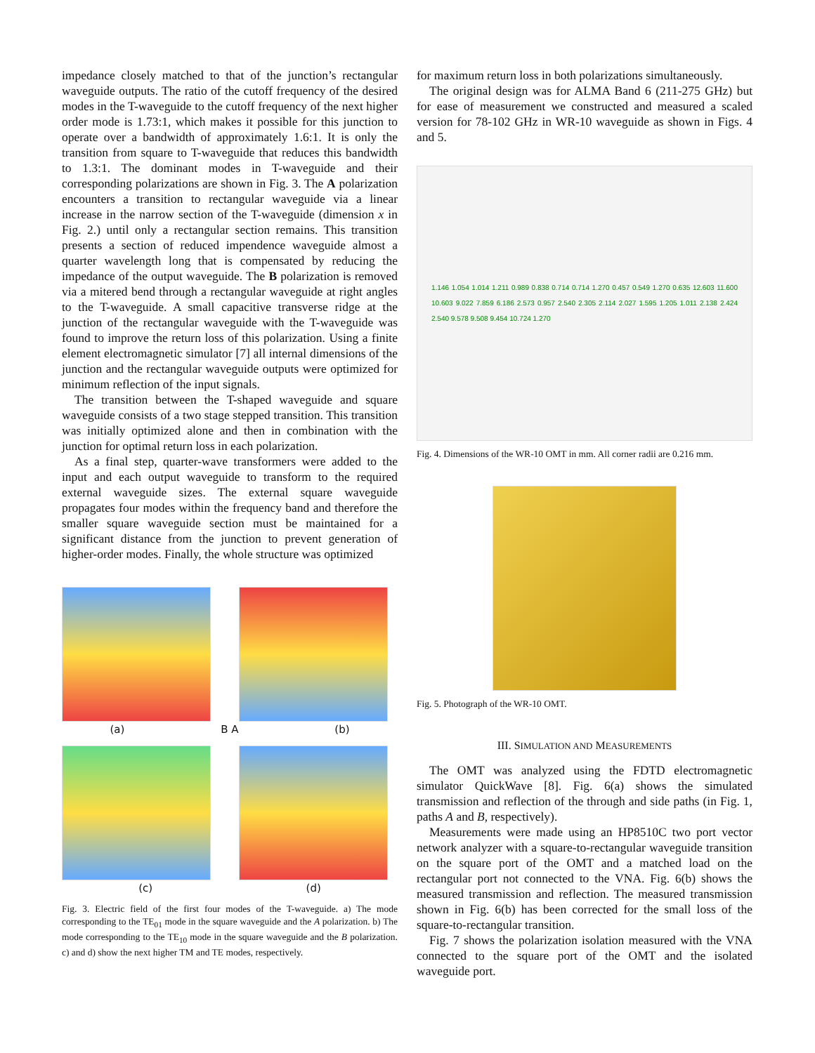impedance closely matched to that of the junction’s rectangular waveguide outputs. The ratio of the cutoff frequency of the desired modes in the T-waveguide to the cutoff frequency of the next higher order mode is 1.73:1, which makes it possible for this junction to operate over a bandwidth of approximately 1.6:1. It is only the transition from square to T-waveguide that reduces this bandwidth to 1.3:1. The dominant modes in T-waveguide and their corresponding polarizations are shown in Fig. 3. The A polarization encounters a transition to rectangular waveguide via a linear increase in the narrow section of the T-waveguide (dimension x in Fig. 2.) until only a rectangular section remains. This transition presents a section of reduced impendence waveguide almost a quarter wavelength long that is compensated by reducing the impedance of the output waveguide. The B polarization is removed via a mitered bend through a rectangular waveguide at right angles to the T-waveguide. A small capacitive transverse ridge at the junction of the rectangular waveguide with the T-waveguide was found to improve the return loss of this polarization. Using a finite element electromagnetic simulator [7] all internal dimensions of the junction and the rectangular waveguide outputs were optimized for minimum reflection of the input signals.
The transition between the T-shaped waveguide and square waveguide consists of a two stage stepped transition. This transition was initially optimized alone and then in combination with the junction for optimal return loss in each polarization.
As a final step, quarter-wave transformers were added to the input and each output waveguide to transform to the required external waveguide sizes. The external square waveguide propagates four modes within the frequency band and therefore the smaller square waveguide section must be maintained for a significant distance from the junction to prevent generation of higher-order modes. Finally, the whole structure was optimized
(a) B A (b)
(c) (d)
Fig. 3. Electric field of the first four modes of the T-waveguide. a) The mode corresponding to the TE<sub>01</sub> mode in the square waveguide and the A polarization. b) The mode corresponding to the TE<sub>10</sub> mode in the square waveguide and the B polarization. c) and d) show the next higher TM and TE modes, respectively.
for maximum return loss in both polarizations simultaneously.
The original design was for ALMA Band 6 (211-275 GHz) but for ease of measurement we constructed and measured a scaled version for 78-102 GHz in WR-10 waveguide as shown in Figs. 4 and 5.
1.146 1.054 1.014 1.211 0.989 0.838 0.714 0.714 1.270 0.457 0.549 1.270 0.635 12.603 11.600 10.603 9.022 7.859 6.186 2.573 0.957 2.540 2.305 2.114 2.027 1.595 1.205 1.011 2.138 2.424 2.540 9.578 9.508 9.454 10.724 1.270
Fig. 4. Dimensions of the WR-10 OMT in mm. All corner radii are 0.216 mm.
Fig. 5. Photograph of the WR-10 OMT.
III. SIMULATION AND MEASUREMENTS
The OMT was analyzed using the FDTD electromagnetic simulator QuickWave [8]. Fig. 6(a) shows the simulated transmission and reflection of the through and side paths (in Fig. 1, paths A and B, respectively).
Measurements were made using an HP8510C two port vector network analyzer with a square-to-rectangular waveguide transition on the square port of the OMT and a matched load on the rectangular port not connected to the VNA. Fig. 6(b) shows the measured transmission and reflection. The measured transmission shown in Fig. 6(b) has been corrected for the small loss of the square-to-rectangular transition.
Fig. 7 shows the polarization isolation measured with the VNA connected to the square port of the OMT and the isolated waveguide port.